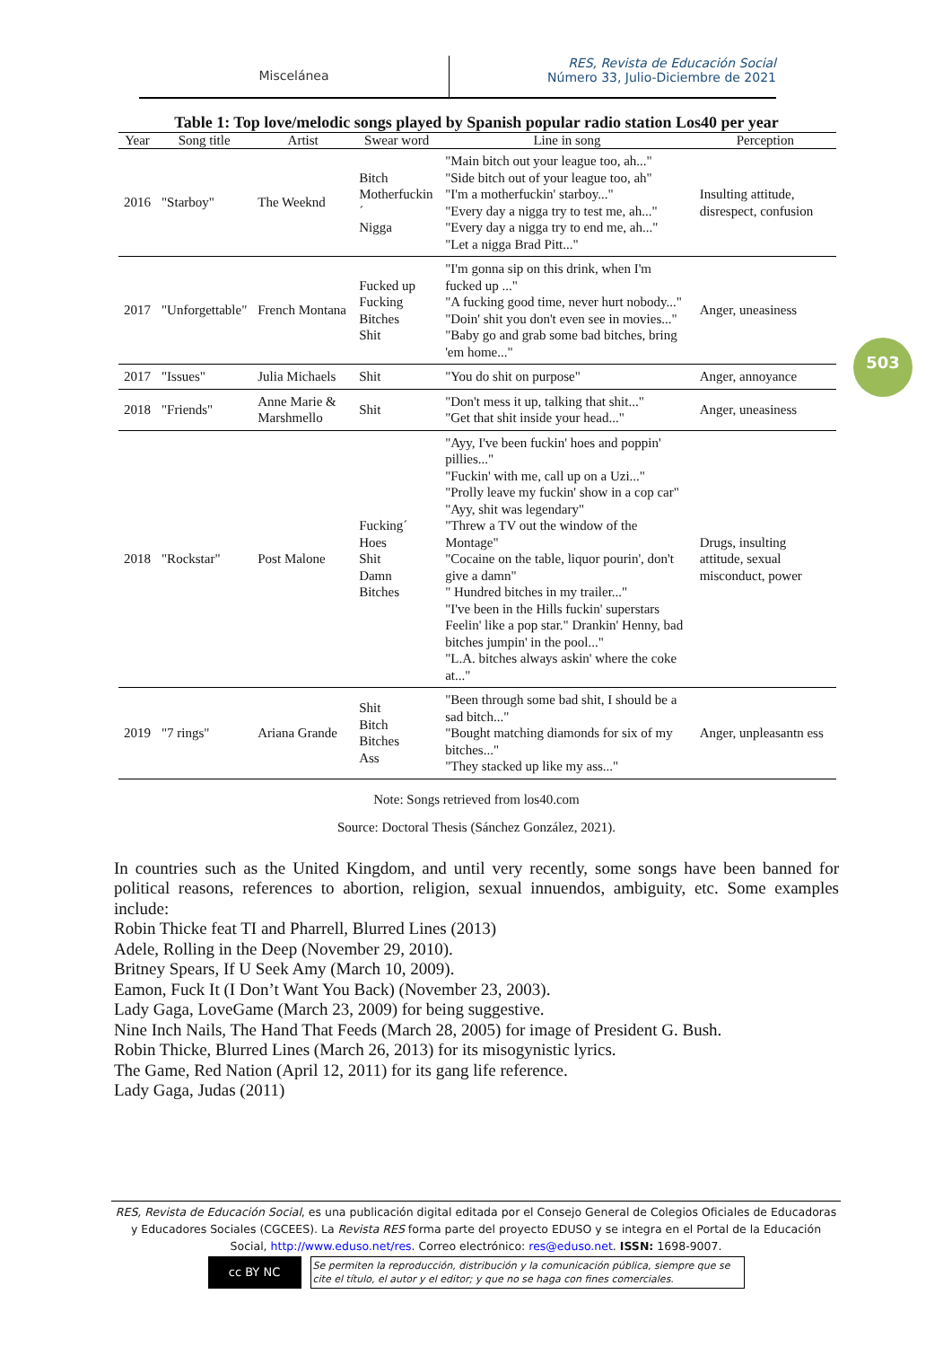Miscelánea
RES, Revista de Educación Social
Número 33, Julio-Diciembre de 2021
503
Table 1: Top love/melodic songs played by Spanish popular radio station Los40 per year
| Year | Song title | Artist | Swear word | Line in song | Perception |
| --- | --- | --- | --- | --- | --- |
| 2016 | "Starboy" | The Weeknd | Bitch Motherfuckin´ Nigga | "Main bitch out your league too, ah..." "Side bitch out of your league too, ah" "I'm a motherfuckin' starboy..." "Every day a nigga try to test me, ah..." "Every day a nigga try to end me, ah..." "Let a nigga Brad Pitt..." | Insulting attitude, disrespect, confusion |
| 2017 | "Unforgettable" | French Montana | Fucked up Fucking Bitches Shit | "I'm gonna sip on this drink, when I'm fucked up ..." "A fucking good time, never hurt nobody..." "Doin' shit you don't even see in movies..." "Baby go and grab some bad bitches, bring 'em home..." | Anger, uneasiness |
| 2017 | "Issues" | Julia Michaels | Shit | "You do shit on purpose" | Anger, annoyance |
| 2018 | "Friends" | Anne Marie & Marshmello | Shit | "Don't mess it up, talking that shit..." "Get that shit inside your head..." | Anger, uneasiness |
| 2018 | "Rockstar" | Post Malone | Fucking´ Hoes Shit Damn Bitches | "Ayy, I've been fuckin' hoes and poppin' pillies..." "Fuckin' with me, call up on a Uzi..." "Prolly leave my fuckin' show in a cop car" "Ayy, shit was legendary" "Threw a TV out the window of the Montage" "Cocaine on the table, liquor pourin', don't give a damn" " Hundred bitches in my trailer..." "I've been in the Hills fuckin' superstars Feelin' like a pop star." Drankin' Henny, bad bitches jumpin' in the pool..." "L.A. bitches always askin' where the coke at..." | Drugs, insulting attitude, sexual misconduct, power |
| 2019 | "7 rings" | Ariana Grande | Shit Bitch Bitches Ass | "Been through some bad shit, I should be a sad bitch..." "Bought matching diamonds for six of my bitches..." "They stacked up like my ass..." | Anger, unpleasantn ess |
Note: Songs retrieved from los40.com
Source: Doctoral Thesis (Sánchez González, 2021).
In countries such as the United Kingdom, and until very recently, some songs have been banned for political reasons, references to abortion, religion, sexual innuendos, ambiguity, etc. Some examples include:
Robin Thicke feat TI and Pharrell, Blurred Lines (2013)
Adele, Rolling in the Deep (November 29, 2010).
Britney Spears, If U Seek Amy (March 10, 2009).
Eamon, Fuck It (I Don’t Want You Back) (November 23, 2003).
Lady Gaga, LoveGame (March 23, 2009) for being suggestive.
Nine Inch Nails, The Hand That Feeds (March 28, 2005) for image of President G. Bush.
Robin Thicke, Blurred Lines (March 26, 2013) for its misogynistic lyrics.
The Game, Red Nation (April 12, 2011) for its gang life reference.
Lady Gaga, Judas (2011)
RES, Revista de Educación Social, es una publicación digital editada por el Consejo General de Colegios Oficiales de Educadoras y Educadores Sociales (CGCEES). La Revista RES forma parte del proyecto EDUSO y se integra en el Portal de la Educación Social, http://www.eduso.net/res. Correo electrónico: res@eduso.net. ISSN: 1698-9007.
cc BY NC
Se permiten la reproducción, distribución y la comunicación pública, siempre que se cite el título, el autor y el editor; y que no se haga con fines comerciales.